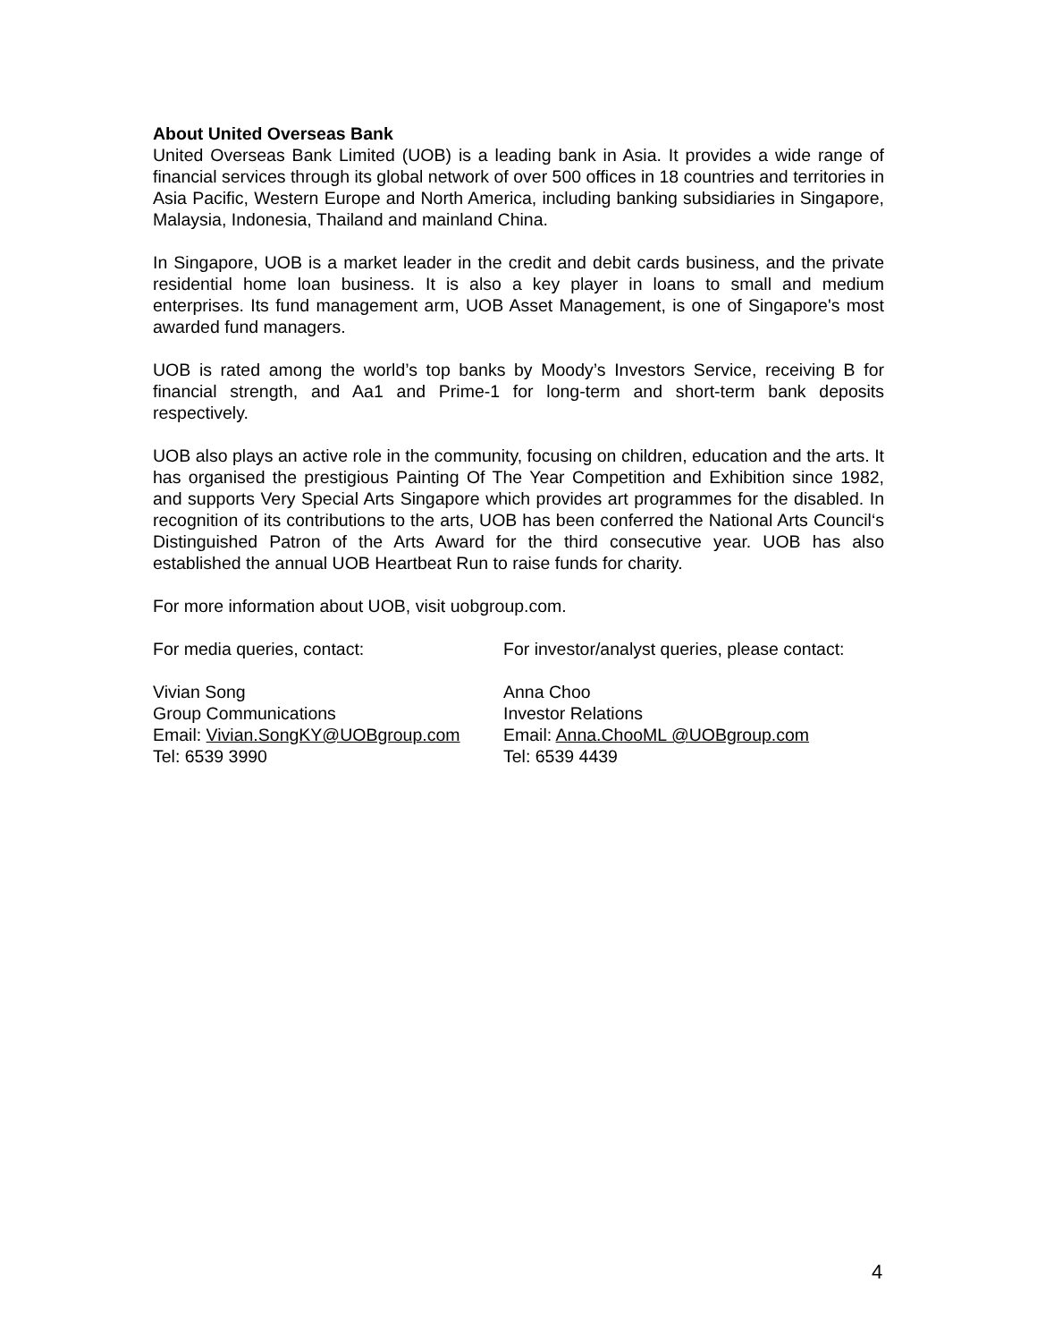About United Overseas Bank
United Overseas Bank Limited (UOB) is a leading bank in Asia. It provides a wide range of financial services through its global network of over 500 offices in 18 countries and territories in Asia Pacific, Western Europe and North America, including banking subsidiaries in Singapore, Malaysia, Indonesia, Thailand and mainland China.
In Singapore, UOB is a market leader in the credit and debit cards business, and the private residential home loan business. It is also a key player in loans to small and medium enterprises. Its fund management arm, UOB Asset Management, is one of Singapore's most awarded fund managers.
UOB is rated among the world’s top banks by Moody’s Investors Service, receiving B for financial strength, and Aa1 and Prime-1 for long-term and short-term bank deposits respectively.
UOB also plays an active role in the community, focusing on children, education and the arts. It has organised the prestigious Painting Of The Year Competition and Exhibition since 1982, and supports Very Special Arts Singapore which provides art programmes for the disabled. In recognition of its contributions to the arts, UOB has been conferred the National Arts Council‘s Distinguished Patron of the Arts Award for the third consecutive year. UOB has also established the annual UOB Heartbeat Run to raise funds for charity.
For more information about UOB, visit uobgroup.com.
For media queries, contact: For investor/analyst queries, please contact:
Vivian Song
Group Communications
Email: Vivian.SongKY@UOBgroup.com
Tel: 6539 3990
Anna Choo
Investor Relations
Email: Anna.ChooML @UOBgroup.com
Tel: 6539 4439
4